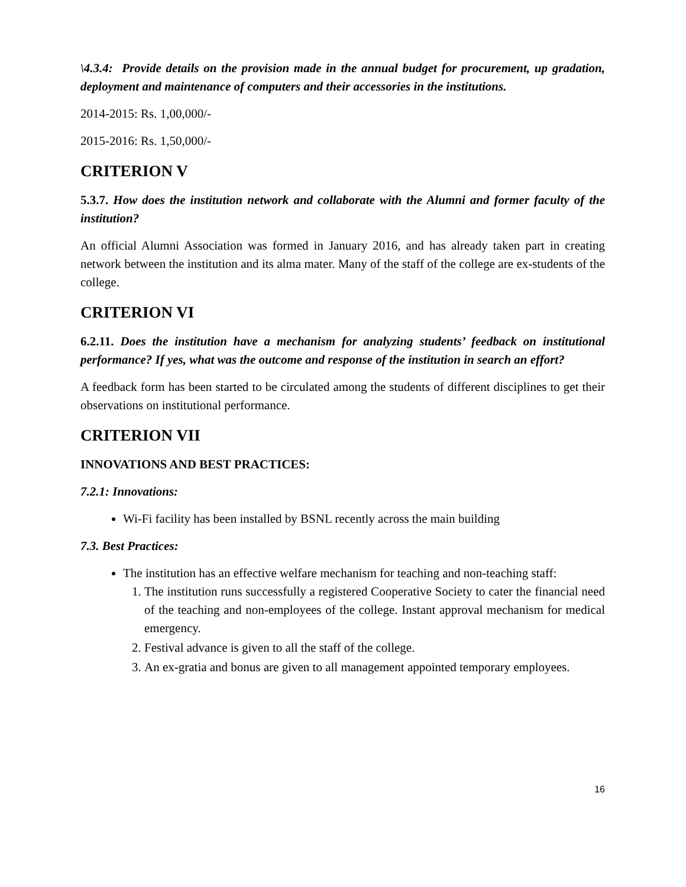\4.3.4: Provide details on the provision made in the annual budget for procurement, up gradation, deployment and maintenance of computers and their accessories in the institutions.
2014-2015: Rs. 1,00,000/-
2015-2016: Rs. 1,50,000/-
CRITERION V
5.3.7. How does the institution network and collaborate with the Alumni and former faculty of the institution?
An official Alumni Association was formed in January 2016, and has already taken part in creating network between the institution and its alma mater. Many of the staff of the college are ex-students of the college.
CRITERION VI
6.2.11. Does the institution have a mechanism for analyzing students’ feedback on institutional performance? If yes, what was the outcome and response of the institution in search an effort?
A feedback form has been started to be circulated among the students of different disciplines to get their observations on institutional performance.
CRITERION VII
INNOVATIONS AND BEST PRACTICES:
7.2.1: Innovations:
Wi-Fi facility has been installed by BSNL recently across the main building
7.3. Best Practices:
The institution has an effective welfare mechanism for teaching and non-teaching staff:
1. The institution runs successfully a registered Cooperative Society to cater the financial need of the teaching and non-employees of the college. Instant approval mechanism for medical emergency.
2. Festival advance is given to all the staff of the college.
3. An ex-gratia and bonus are given to all management appointed temporary employees.
16